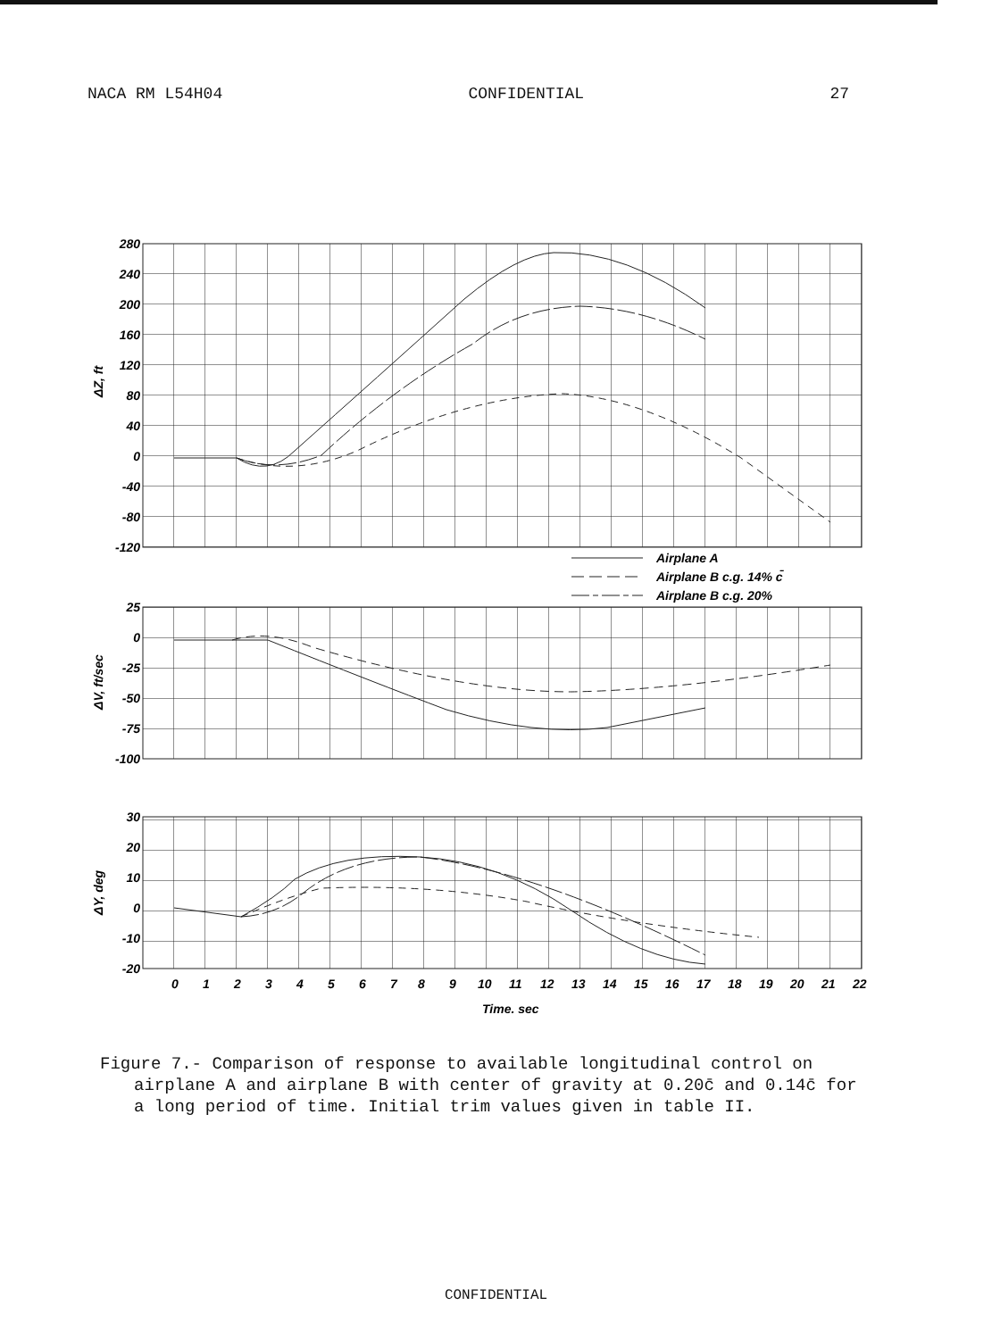NACA RM L54H04 CONFIDENTIAL 27
280
240
200
160
120
80
40
0
-40
-80
-120
25
0
-25
-50
-75
-100
30
20
10
0
-10
-20
ΔZ, ft
ΔV, ft/sec
ΔY, deg
0
1
2
3
4
5
6
7
8
9
10
11
12
13
14
15
16
17
18
19
20
21
22
Time, sec
Airplane A
Airplane B c.g. 14% c̄
Airplane B c.g. 20%
Figure 7.- Comparison of response to available longitudinal control on airplane A and airplane B with center of gravity at 0.20c̄ and 0.14c̄ for a long period of time. Initial trim values given in table II.
CONFIDENTIAL